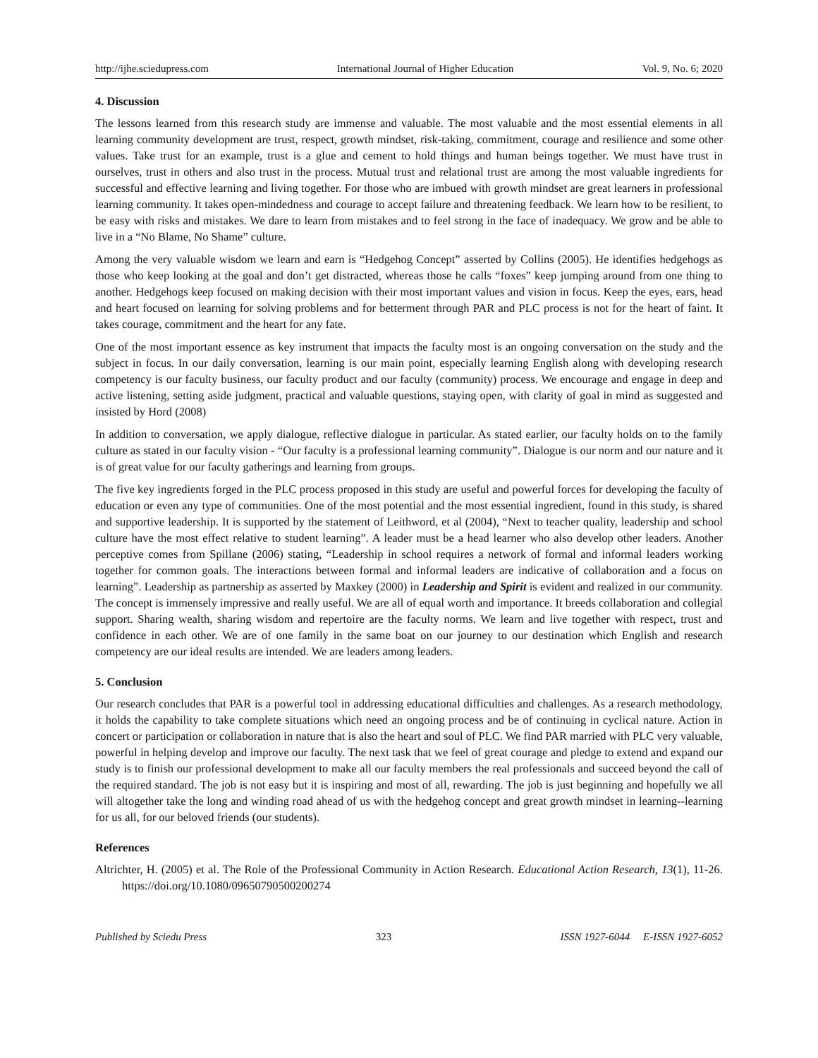http://ijhe.sciedupress.com International Journal of Higher Education Vol. 9, No. 6; 2020
4. Discussion
The lessons learned from this research study are immense and valuable. The most valuable and the most essential elements in all learning community development are trust, respect, growth mindset, risk-taking, commitment, courage and resilience and some other values. Take trust for an example, trust is a glue and cement to hold things and human beings together. We must have trust in ourselves, trust in others and also trust in the process. Mutual trust and relational trust are among the most valuable ingredients for successful and effective learning and living together. For those who are imbued with growth mindset are great learners in professional learning community. It takes open-mindedness and courage to accept failure and threatening feedback. We learn how to be resilient, to be easy with risks and mistakes. We dare to learn from mistakes and to feel strong in the face of inadequacy. We grow and be able to live in a “No Blame, No Shame” culture.
Among the very valuable wisdom we learn and earn is “Hedgehog Concept” asserted by Collins (2005). He identifies hedgehogs as those who keep looking at the goal and don’t get distracted, whereas those he calls “foxes” keep jumping around from one thing to another. Hedgehogs keep focused on making decision with their most important values and vision in focus. Keep the eyes, ears, head and heart focused on learning for solving problems and for betterment through PAR and PLC process is not for the heart of faint. It takes courage, commitment and the heart for any fate.
One of the most important essence as key instrument that impacts the faculty most is an ongoing conversation on the study and the subject in focus. In our daily conversation, learning is our main point, especially learning English along with developing research competency is our faculty business, our faculty product and our faculty (community) process. We encourage and engage in deep and active listening, setting aside judgment, practical and valuable questions, staying open, with clarity of goal in mind as suggested and insisted by Hord (2008)
In addition to conversation, we apply dialogue, reflective dialogue in particular. As stated earlier, our faculty holds on to the family culture as stated in our faculty vision - “Our faculty is a professional learning community”. Dialogue is our norm and our nature and it is of great value for our faculty gatherings and learning from groups.
The five key ingredients forged in the PLC process proposed in this study are useful and powerful forces for developing the faculty of education or even any type of communities. One of the most potential and the most essential ingredient, found in this study, is shared and supportive leadership. It is supported by the statement of Leithword, et al (2004), “Next to teacher quality, leadership and school culture have the most effect relative to student learning”. A leader must be a head learner who also develop other leaders. Another perceptive comes from Spillane (2006) stating, “Leadership in school requires a network of formal and informal leaders working together for common goals. The interactions between formal and informal leaders are indicative of collaboration and a focus on learning”. Leadership as partnership as asserted by Maxkey (2000) in Leadership and Spirit is evident and realized in our community. The concept is immensely impressive and really useful. We are all of equal worth and importance. It breeds collaboration and collegial support. Sharing wealth, sharing wisdom and repertoire are the faculty norms. We learn and live together with respect, trust and confidence in each other. We are of one family in the same boat on our journey to our destination which English and research competency are our ideal results are intended. We are leaders among leaders.
5. Conclusion
Our research concludes that PAR is a powerful tool in addressing educational difficulties and challenges. As a research methodology, it holds the capability to take complete situations which need an ongoing process and be of continuing in cyclical nature. Action in concert or participation or collaboration in nature that is also the heart and soul of PLC. We find PAR married with PLC very valuable, powerful in helping develop and improve our faculty. The next task that we feel of great courage and pledge to extend and expand our study is to finish our professional development to make all our faculty members the real professionals and succeed beyond the call of the required standard. The job is not easy but it is inspiring and most of all, rewarding. The job is just beginning and hopefully we all will altogether take the long and winding road ahead of us with the hedgehog concept and great growth mindset in learning--learning for us all, for our beloved friends (our students).
References
Altrichter, H. (2005) et al. The Role of the Professional Community in Action Research. Educational Action Research, 13(1), 11-26. https://doi.org/10.1080/09650790500200274
Published by Sciedu Press 323 ISSN 1927-6044 E-ISSN 1927-6052